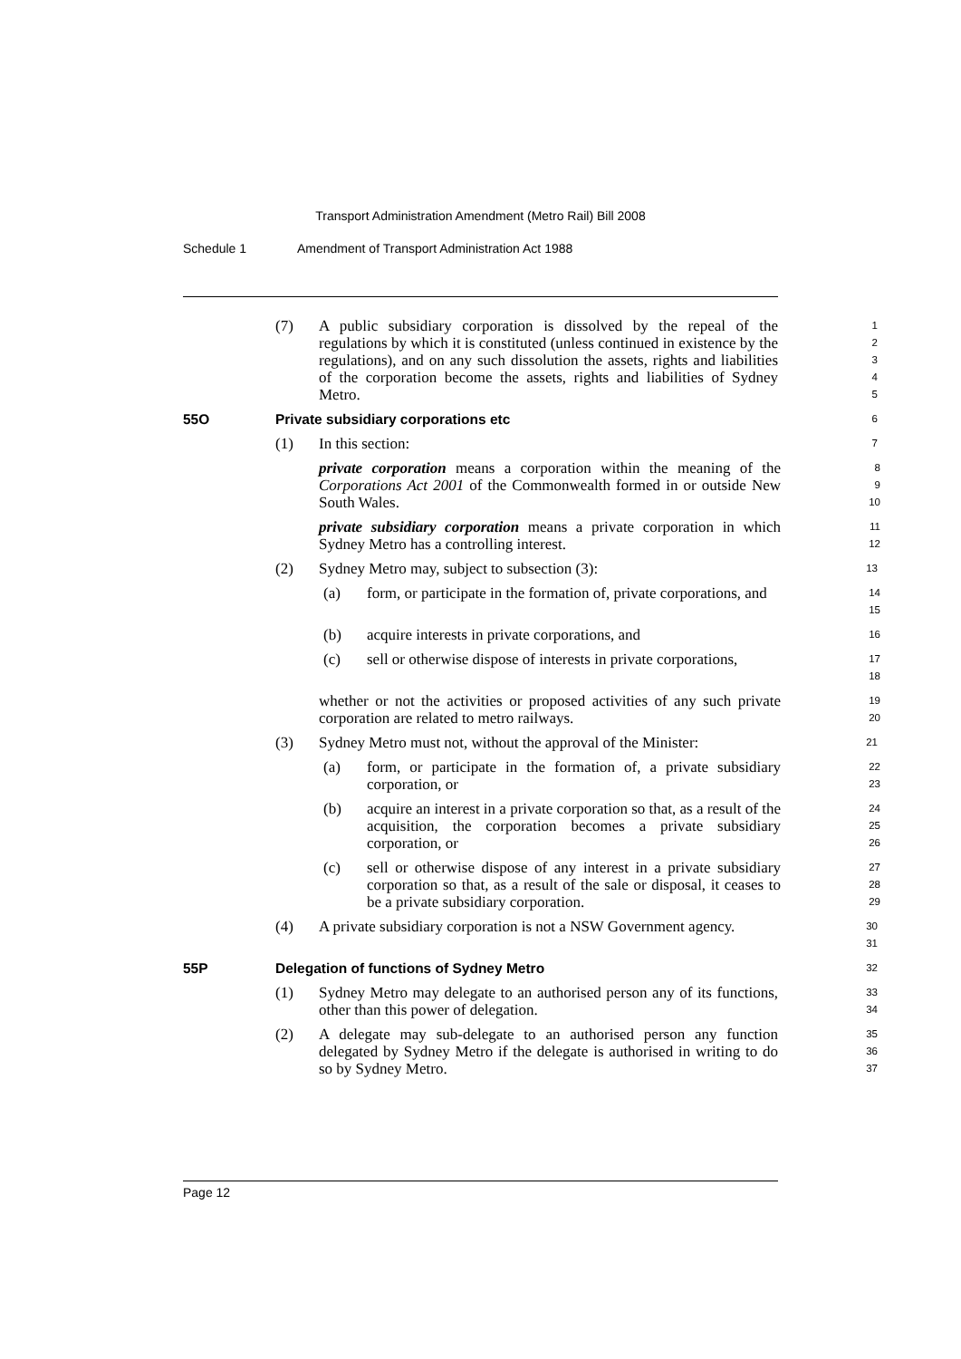Transport Administration Amendment (Metro Rail) Bill 2008
Schedule 1 Amendment of Transport Administration Act 1988
(7) A public subsidiary corporation is dissolved by the repeal of the regulations by which it is constituted (unless continued in existence by the regulations), and on any such dissolution the assets, rights and liabilities of the corporation become the assets, rights and liabilities of Sydney Metro.
1
2
3
4
5
55O Private subsidiary corporations etc
6
(1) In this section:
7
private corporation means a corporation within the meaning of the Corporations Act 2001 of the Commonwealth formed in or outside New South Wales.
8
9
10
private subsidiary corporation means a private corporation in which Sydney Metro has a controlling interest.
11
12
(2) Sydney Metro may, subject to subsection (3):
13
(a) form, or participate in the formation of, private corporations, and
14
15
(b) acquire interests in private corporations, and
16
(c) sell or otherwise dispose of interests in private corporations,
17
18
whether or not the activities or proposed activities of any such private corporation are related to metro railways.
19
20
(3) Sydney Metro must not, without the approval of the Minister:
21
(a) form, or participate in the formation of, a private subsidiary corporation, or
22
23
(b) acquire an interest in a private corporation so that, as a result of the acquisition, the corporation becomes a private subsidiary corporation, or
24
25
26
(c) sell or otherwise dispose of any interest in a private subsidiary corporation so that, as a result of the sale or disposal, it ceases to be a private subsidiary corporation.
27
28
29
(4) A private subsidiary corporation is not a NSW Government agency.
30
31
55P Delegation of functions of Sydney Metro
32
(1) Sydney Metro may delegate to an authorised person any of its functions, other than this power of delegation.
33
34
(2) A delegate may sub-delegate to an authorised person any function delegated by Sydney Metro if the delegate is authorised in writing to do so by Sydney Metro.
35
36
37
Page 12